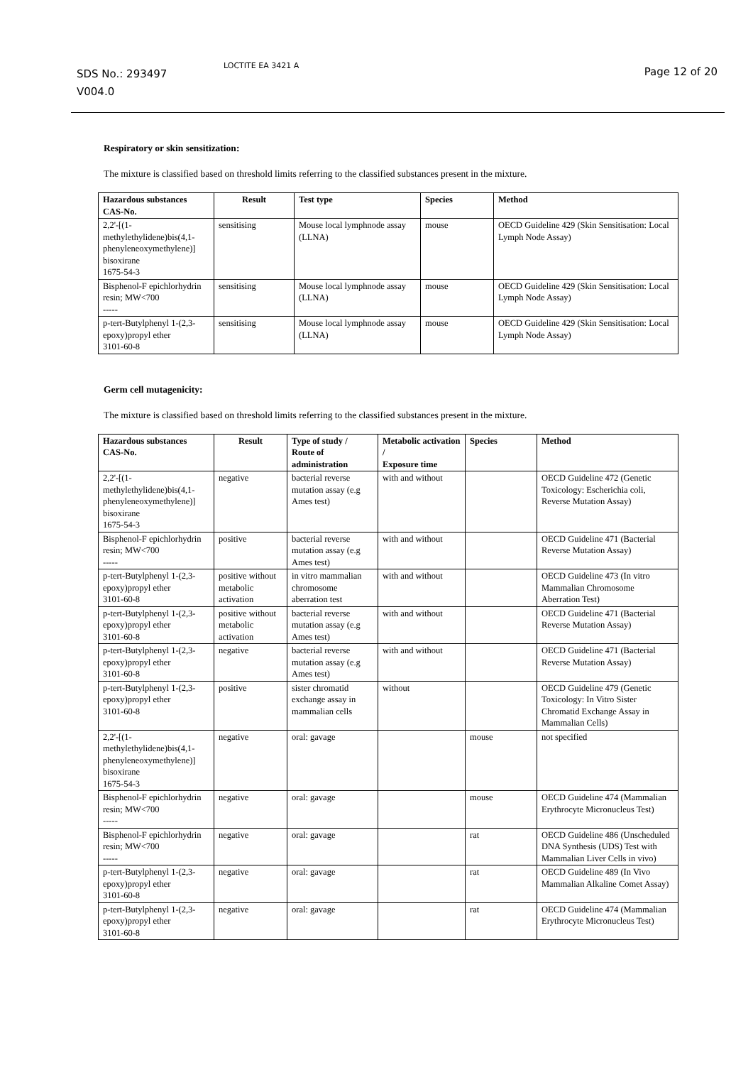SDS No.: 293497
V004.0
LOCTITE EA 3421 A Page 12 of 20
Respiratory or skin sensitization:
The mixture is classified based on threshold limits referring to the classified substances present in the mixture.
| Hazardous substances CAS-No. | Result | Test type | Species | Method |
| --- | --- | --- | --- | --- |
| 2,2'-[(1-methylethylidene)bis(4,1-phenyleneoxymethylene)] bisoxirane 1675-54-3 | sensitising | Mouse local lymphnode assay (LLNA) | mouse | OECD Guideline 429 (Skin Sensitisation: Local Lymph Node Assay) |
| Bisphenol-F epichlorhydrin resin; MW<700 ----- | sensitising | Mouse local lymphnode assay (LLNA) | mouse | OECD Guideline 429 (Skin Sensitisation: Local Lymph Node Assay) |
| p-tert-Butylphenyl 1-(2,3-epoxy)propyl ether 3101-60-8 | sensitising | Mouse local lymphnode assay (LLNA) | mouse | OECD Guideline 429 (Skin Sensitisation: Local Lymph Node Assay) |
Germ cell mutagenicity:
The mixture is classified based on threshold limits referring to the classified substances present in the mixture.
| Hazardous substances CAS-No. | Result | Type of study / Route of administration | Metabolic activation / Exposure time | Species | Method |
| --- | --- | --- | --- | --- | --- |
| 2,2'-[(1-methylethylidene)bis(4,1-phenyleneoxymethylene)] bisoxirane 1675-54-3 | negative | bacterial reverse mutation assay (e.g Ames test) | with and without | | OECD Guideline 472 (Genetic Toxicology: Escherichia coli, Reverse Mutation Assay) |
| Bisphenol-F epichlorhydrin resin; MW<700 ----- | positive | bacterial reverse mutation assay (e.g Ames test) | with and without | | OECD Guideline 471 (Bacterial Reverse Mutation Assay) |
| p-tert-Butylphenyl 1-(2,3-epoxy)propyl ether 3101-60-8 | positive without metabolic activation | in vitro mammalian chromosome aberration test | with and without | | OECD Guideline 473 (In vitro Mammalian Chromosome Aberration Test) |
| p-tert-Butylphenyl 1-(2,3-epoxy)propyl ether 3101-60-8 | positive without metabolic activation | bacterial reverse mutation assay (e.g Ames test) | with and without | | OECD Guideline 471 (Bacterial Reverse Mutation Assay) |
| p-tert-Butylphenyl 1-(2,3-epoxy)propyl ether 3101-60-8 | negative | bacterial reverse mutation assay (e.g Ames test) | with and without | | OECD Guideline 471 (Bacterial Reverse Mutation Assay) |
| p-tert-Butylphenyl 1-(2,3-epoxy)propyl ether 3101-60-8 | positive | sister chromatid exchange assay in mammalian cells | without | | OECD Guideline 479 (Genetic Toxicology: In Vitro Sister Chromatid Exchange Assay in Mammalian Cells) |
| 2,2'-[(1-methylethylidene)bis(4,1-phenyleneoxymethylene)] bisoxirane 1675-54-3 | negative | oral: gavage | | mouse | not specified |
| Bisphenol-F epichlorhydrin resin; MW<700 ----- | negative | oral: gavage | | mouse | OECD Guideline 474 (Mammalian Erythrocyte Micronucleus Test) |
| Bisphenol-F epichlorhydrin resin; MW<700 ----- | negative | oral: gavage | | rat | OECD Guideline 486 (Unscheduled DNA Synthesis (UDS) Test with Mammalian Liver Cells in vivo) |
| p-tert-Butylphenyl 1-(2,3-epoxy)propyl ether 3101-60-8 | negative | oral: gavage | | rat | OECD Guideline 489 (In Vivo Mammalian Alkaline Comet Assay) |
| p-tert-Butylphenyl 1-(2,3-epoxy)propyl ether 3101-60-8 | negative | oral: gavage | | rat | OECD Guideline 474 (Mammalian Erythrocyte Micronucleus Test) |